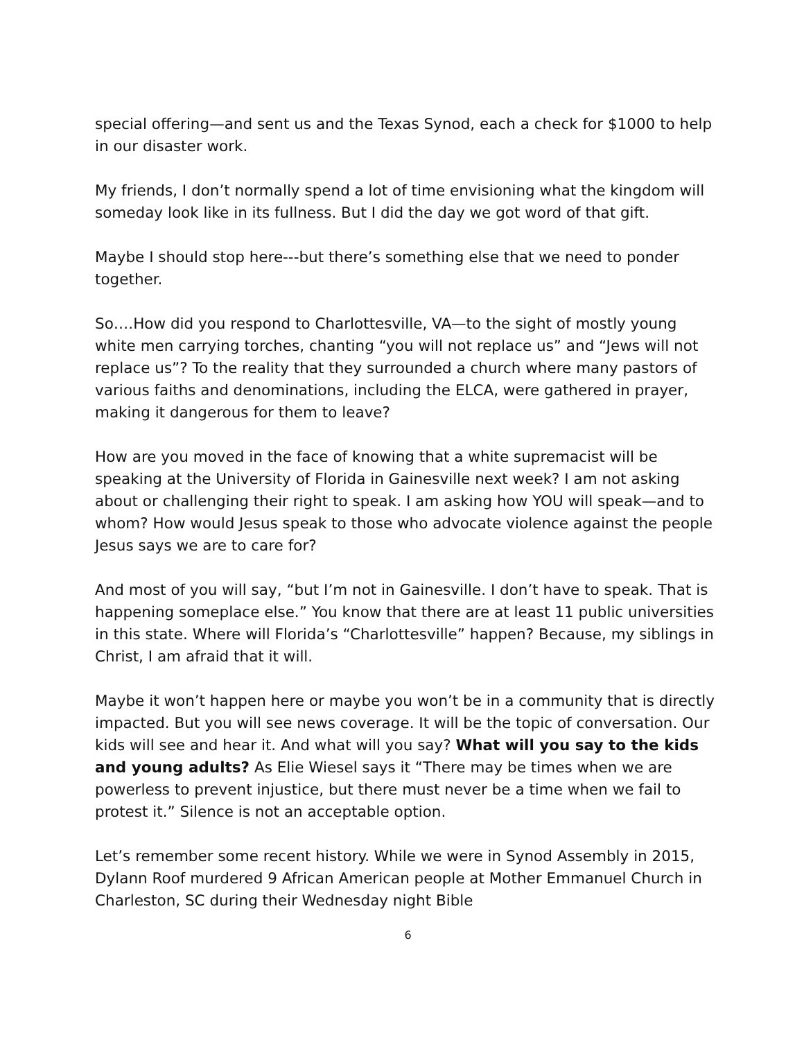special offering—and sent us and the Texas Synod, each a check for $1000 to help in our disaster work.
My friends, I don’t normally spend a lot of time envisioning what the kingdom will someday look like in its fullness. But I did the day we got word of that gift.
Maybe I should stop here---but there’s something else that we need to ponder together.
So….How did you respond to Charlottesville, VA—to the sight of mostly young white men carrying torches, chanting “you will not replace us” and “Jews will not replace us”? To the reality that they surrounded a church where many pastors of various faiths and denominations, including the ELCA, were gathered in prayer, making it dangerous for them to leave?
How are you moved in the face of knowing that a white supremacist will be speaking at the University of Florida in Gainesville next week? I am not asking about or challenging their right to speak. I am asking how YOU will speak—and to whom? How would Jesus speak to those who advocate violence against the people Jesus says we are to care for?
And most of you will say, “but I’m not in Gainesville. I don’t have to speak. That is happening someplace else.” You know that there are at least 11 public universities in this state. Where will Florida’s “Charlottesville” happen? Because, my siblings in Christ, I am afraid that it will.
Maybe it won’t happen here or maybe you won’t be in a community that is directly impacted. But you will see news coverage. It will be the topic of conversation. Our kids will see and hear it. And what will you say? What will you say to the kids and young adults? As Elie Wiesel says it “There may be times when we are powerless to prevent injustice, but there must never be a time when we fail to protest it.” Silence is not an acceptable option.
Let’s remember some recent history. While we were in Synod Assembly in 2015, Dylann Roof murdered 9 African American people at Mother Emmanuel Church in Charleston, SC during their Wednesday night Bible
6